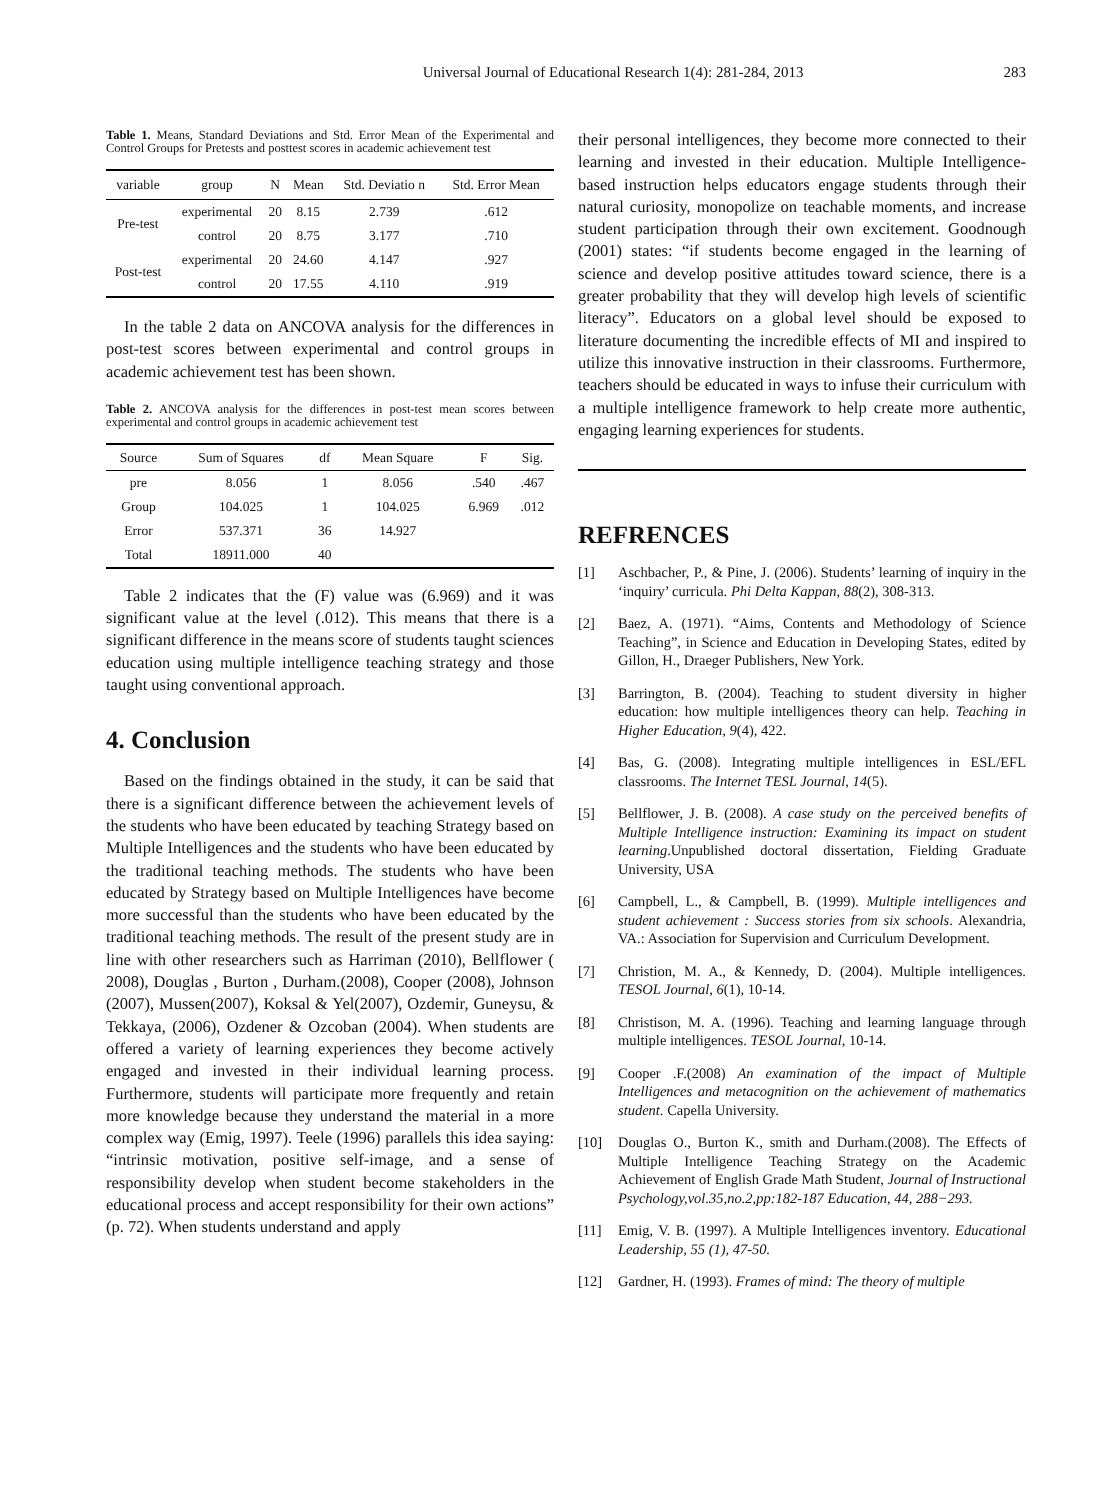Universal Journal of Educational Research 1(4): 281-284, 2013 283
Table 1. Means, Standard Deviations and Std. Error Mean of the Experimental and Control Groups for Pretests and posttest scores in academic achievement test
| variable | group | N | Mean | Std. Deviatio n | Std. Error Mean |
| --- | --- | --- | --- | --- | --- |
| Pre-test | experimental | 20 | 8.15 | 2.739 | .612 |
| | control | 20 | 8.75 | 3.177 | .710 |
| Post-test | experimental | 20 | 24.60 | 4.147 | .927 |
| | control | 20 | 17.55 | 4.110 | .919 |
In the table 2 data on ANCOVA analysis for the differences in post-test scores between experimental and control groups in academic achievement test has been shown.
Table 2. ANCOVA analysis for the differences in post-test mean scores between experimental and control groups in academic achievement test
| Source | Sum of Squares | df | Mean Square | F | Sig. |
| --- | --- | --- | --- | --- | --- |
| pre | 8.056 | 1 | 8.056 | .540 | .467 |
| Group | 104.025 | 1 | 104.025 | 6.969 | .012 |
| Error | 537.371 | 36 | 14.927 | | |
| Total | 18911.000 | 40 | | | |
Table 2 indicates that the (F) value was (6.969) and it was significant value at the level (.012). This means that there is a significant difference in the means score of students taught sciences education using multiple intelligence teaching strategy and those taught using conventional approach.
4. Conclusion
Based on the findings obtained in the study, it can be said that there is a significant difference between the achievement levels of the students who have been educated by teaching Strategy based on Multiple Intelligences and the students who have been educated by the traditional teaching methods. The students who have been educated by Strategy based on Multiple Intelligences have become more successful than the students who have been educated by the traditional teaching methods. The result of the present study are in line with other researchers such as Harriman (2010), Bellflower ( 2008), Douglas , Burton , Durham.(2008), Cooper (2008), Johnson (2007), Mussen(2007), Koksal & Yel(2007), Ozdemir, Guneysu, & Tekkaya, (2006), Ozdener & Ozcoban (2004). When students are offered a variety of learning experiences they become actively engaged and invested in their individual learning process. Furthermore, students will participate more frequently and retain more knowledge because they understand the material in a more complex way (Emig, 1997). Teele (1996) parallels this idea saying: “intrinsic motivation, positive self-image, and a sense of responsibility develop when student become stakeholders in the educational process and accept responsibility for their own actions” (p. 72). When students understand and apply
their personal intelligences, they become more connected to their learning and invested in their education. Multiple Intelligence-based instruction helps educators engage students through their natural curiosity, monopolize on teachable moments, and increase student participation through their own excitement. Goodnough (2001) states: “if students become engaged in the learning of science and develop positive attitudes toward science, there is a greater probability that they will develop high levels of scientific literacy”. Educators on a global level should be exposed to literature documenting the incredible effects of MI and inspired to utilize this innovative instruction in their classrooms. Furthermore, teachers should be educated in ways to infuse their curriculum with a multiple intelligence framework to help create more authentic, engaging learning experiences for students.
REFRENCES
[1] Aschbacher, P., & Pine, J. (2006). Students’ learning of inquiry in the ‘inquiry’ curricula. Phi Delta Kappan, 88(2), 308-313.
[2] Baez, A. (1971). “Aims, Contents and Methodology of Science Teaching”, in Science and Education in Developing States, edited by Gillon, H., Draeger Publishers, New York.
[3] Barrington, B. (2004). Teaching to student diversity in higher education: how multiple intelligences theory can help. Teaching in Higher Education, 9(4), 422.
[4] Bas, G. (2008). Integrating multiple intelligences in ESL/EFL classrooms. The Internet TESL Journal, 14(5).
[5] Bellflower, J. B. (2008). A case study on the perceived benefits of Multiple Intelligence instruction: Examining its impact on student learning.Unpublished doctoral dissertation, Fielding Graduate University, USA
[6] Campbell, L., & Campbell, B. (1999). Multiple intelligences and student achievement : Success stories from six schools. Alexandria, VA.: Association for Supervision and Curriculum Development.
[7] Christion, M. A., & Kennedy, D. (2004). Multiple intelligences. TESOL Journal, 6(1), 10-14.
[8] Christison, M. A. (1996). Teaching and learning language through multiple intelligences. TESOL Journal, 10-14.
[9] Cooper .F.(2008) An examination of the impact of Multiple Intelligences and metacognition on the achievement of mathematics student. Capella University.
[10] Douglas O., Burton K., smith and Durham.(2008). The Effects of Multiple Intelligence Teaching Strategy on the Academic Achievement of English Grade Math Student, Journal of Instructional Psychology,vol.35,no.2,pp:182-187 Education, 44, 288−293.
[11] Emig, V. B. (1997). A Multiple Intelligences inventory. Educational Leadership, 55 (1), 47-50.
[12] Gardner, H. (1993). Frames of mind: The theory of multiple